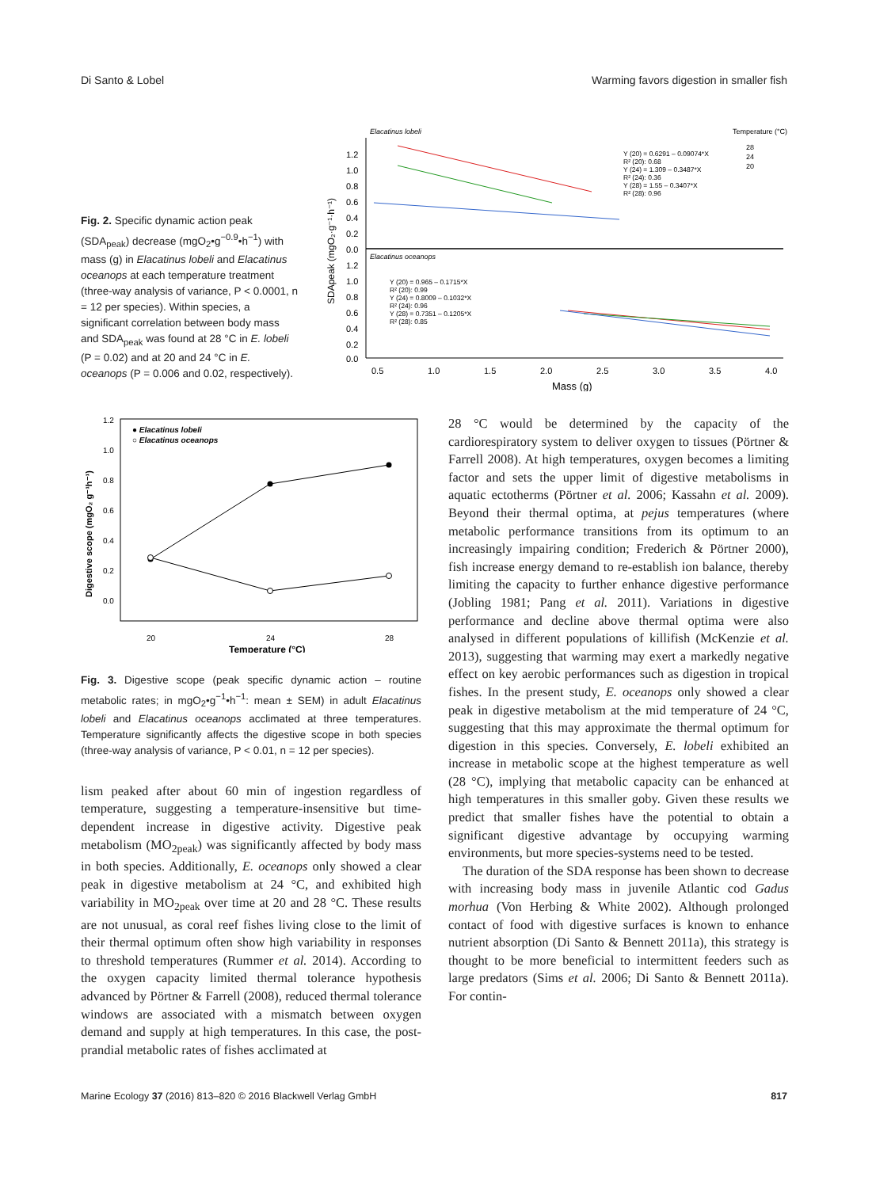Di Santo & Lobel Warming favors digestion in smaller fish
Fig. 2. Specific dynamic action peak (SDA<sub>peak</sub>) decrease (mgO<sub>2</sub>•g<sup>−0.9</sup>•h<sup>−1</sup>) with mass (g) in Elacatinus lobeli and Elacatinus oceanops at each temperature treatment (three-way analysis of variance, P < 0.0001, n = 12 per species). Within species, a significant correlation between body mass and SDA<sub>peak</sub> was found at 28 °C in E. lobeli (P = 0.02) and at 20 and 24 °C in E. oceanops (P = 0.006 and 0.02, respectively).
Elacatinus lobeli
Temperature (°C)
28
24
20
Y (20) = 0.6291 – 0.09074*X
R² (20): 0.68
Y (24) = 1.309 – 0.3487*X
R² (24): 0.36
Y (28) = 1.55 – 0.3407*X
R² (28): 0.96
Elacatinus oceanops
Y (20) = 0.965 – 0.1715*X
R² (20): 0.99
Y (24) = 0.8009 – 0.1032*X
R² (24): 0.96
Y (28) = 0.7351 – 0.1205*X
R² (28): 0.85
1.2
1.0
0.8
0.6
0.4
0.2
0.0
1.2
1.0
0.8
0.6
0.4
0.2
0.0
0.5
1.0
1.5
2.0
2.5
3.0
3.5
4.0
Mass (g)
SDApeak (mgO₂·g⁻¹·h⁻¹)
● Elacatinus lobeli
○ Elacatinus oceanops
1.2
1.0
0.8
0.6
0.4
0.2
0.0
20
24
28
Temperature (°C)
Digestive scope (mgO₂ g⁻¹h⁻¹)
Fig. 3. Digestive scope (peak specific dynamic action – routine metabolic rates; in mgO<sub>2</sub>•g<sup>−1</sup>•h<sup>−1</sup>: mean ± SEM) in adult Elacatinus lobeli and Elacatinus oceanops acclimated at three temperatures. Temperature significantly affects the digestive scope in both species (three-way analysis of variance, P < 0.01, n = 12 per species).
lism peaked after about 60 min of ingestion regardless of temperature, suggesting a temperature-insensitive but time-dependent increase in digestive activity. Digestive peak metabolism (MO<sub>2peak</sub>) was significantly affected by body mass in both species. Additionally, E. oceanops only showed a clear peak in digestive metabolism at 24 °C, and exhibited high variability in MO<sub>2peak</sub> over time at 20 and 28 °C. These results are not unusual, as coral reef fishes living close to the limit of their thermal optimum often show high variability in responses to threshold temperatures (Rummer et al. 2014). According to the oxygen capacity limited thermal tolerance hypothesis advanced by Pörtner & Farrell (2008), reduced thermal tolerance windows are associated with a mismatch between oxygen demand and supply at high temperatures. In this case, the post-prandial metabolic rates of fishes acclimated at
28 °C would be determined by the capacity of the cardiorespiratory system to deliver oxygen to tissues (Pörtner & Farrell 2008). At high temperatures, oxygen becomes a limiting factor and sets the upper limit of digestive metabolisms in aquatic ectotherms (Pörtner et al. 2006; Kassahn et al. 2009). Beyond their thermal optima, at pejus temperatures (where metabolic performance transitions from its optimum to an increasingly impairing condition; Frederich & Pörtner 2000), fish increase energy demand to re-establish ion balance, thereby limiting the capacity to further enhance digestive performance (Jobling 1981; Pang et al. 2011). Variations in digestive performance and decline above thermal optima were also analysed in different populations of killifish (McKenzie et al. 2013), suggesting that warming may exert a markedly negative effect on key aerobic performances such as digestion in tropical fishes. In the present study, E. oceanops only showed a clear peak in digestive metabolism at the mid temperature of 24 °C, suggesting that this may approximate the thermal optimum for digestion in this species. Conversely, E. lobeli exhibited an increase in metabolic scope at the highest temperature as well (28 °C), implying that metabolic capacity can be enhanced at high temperatures in this smaller goby. Given these results we predict that smaller fishes have the potential to obtain a significant digestive advantage by occupying warming environments, but more species-systems need to be tested.
The duration of the SDA response has been shown to decrease with increasing body mass in juvenile Atlantic cod Gadus morhua (Von Herbing & White 2002). Although prolonged contact of food with digestive surfaces is known to enhance nutrient absorption (Di Santo & Bennett 2011a), this strategy is thought to be more beneficial to intermittent feeders such as large predators (Sims et al. 2006; Di Santo & Bennett 2011a). For contin-
Marine Ecology 37 (2016) 813–820 © 2016 Blackwell Verlag GmbH 817